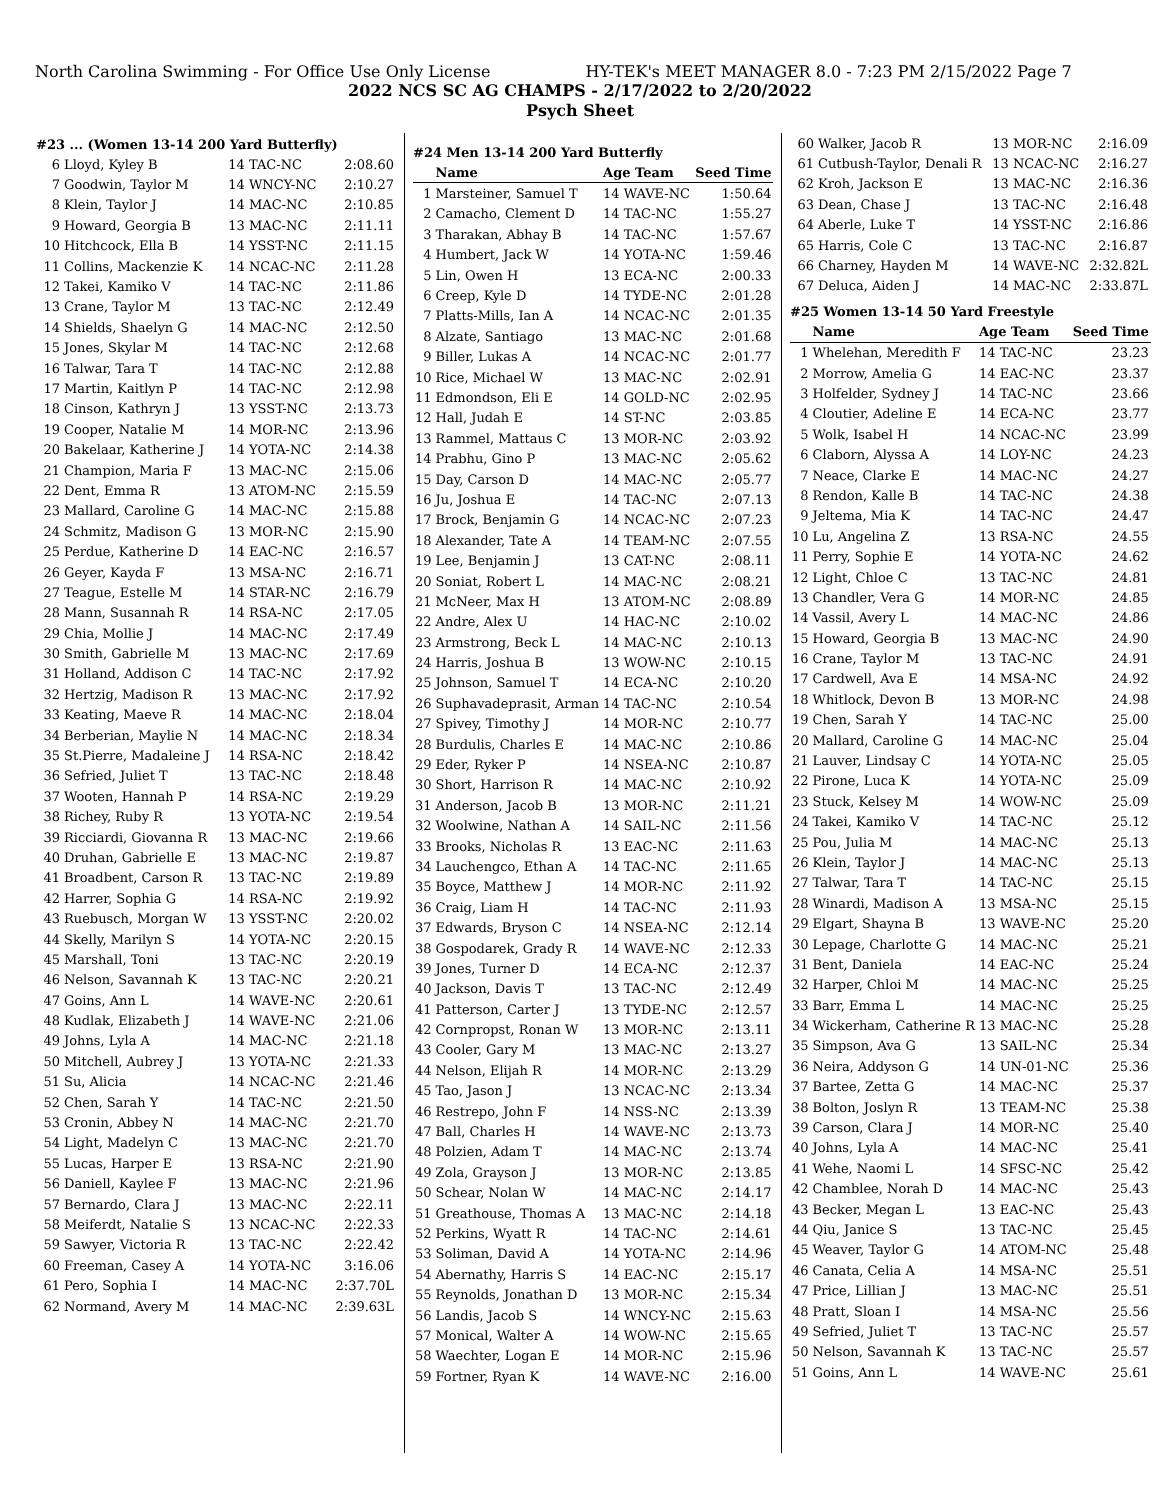North Carolina Swimming - For Office Use Only License HY-TEK's MEET MANAGER 8.0 - 7:23 PM 2/15/2022 Page 7
2022 NCS SC AG CHAMPS - 2/17/2022 to 2/20/2022
Psych Sheet
#23 ... (Women 13-14 200 Yard Butterfly)
| 6 | Lloyd, Kyley B | 14 TAC-NC | 2:08.60 |
| 7 | Goodwin, Taylor M | 14 WNCY-NC | 2:10.27 |
| 8 | Klein, Taylor J | 14 MAC-NC | 2:10.85 |
| 9 | Howard, Georgia B | 13 MAC-NC | 2:11.11 |
| 10 | Hitchcock, Ella B | 14 YSST-NC | 2:11.15 |
| 11 | Collins, Mackenzie K | 14 NCAC-NC | 2:11.28 |
| 12 | Takei, Kamiko V | 14 TAC-NC | 2:11.86 |
| 13 | Crane, Taylor M | 13 TAC-NC | 2:12.49 |
| 14 | Shields, Shaelyn G | 14 MAC-NC | 2:12.50 |
| 15 | Jones, Skylar M | 14 TAC-NC | 2:12.68 |
| 16 | Talwar, Tara T | 14 TAC-NC | 2:12.88 |
| 17 | Martin, Kaitlyn P | 14 TAC-NC | 2:12.98 |
| 18 | Cinson, Kathryn J | 13 YSST-NC | 2:13.73 |
| 19 | Cooper, Natalie M | 14 MOR-NC | 2:13.96 |
| 20 | Bakelaar, Katherine J | 14 YOTA-NC | 2:14.38 |
| 21 | Champion, Maria F | 13 MAC-NC | 2:15.06 |
| 22 | Dent, Emma R | 13 ATOM-NC | 2:15.59 |
| 23 | Mallard, Caroline G | 14 MAC-NC | 2:15.88 |
| 24 | Schmitz, Madison G | 13 MOR-NC | 2:15.90 |
| 25 | Perdue, Katherine D | 14 EAC-NC | 2:16.57 |
| 26 | Geyer, Kayda F | 13 MSA-NC | 2:16.71 |
| 27 | Teague, Estelle M | 14 STAR-NC | 2:16.79 |
| 28 | Mann, Susannah R | 14 RSA-NC | 2:17.05 |
| 29 | Chia, Mollie J | 14 MAC-NC | 2:17.49 |
| 30 | Smith, Gabrielle M | 13 MAC-NC | 2:17.69 |
| 31 | Holland, Addison C | 14 TAC-NC | 2:17.92 |
| 32 | Hertzig, Madison R | 13 MAC-NC | 2:17.92 |
| 33 | Keating, Maeve R | 14 MAC-NC | 2:18.04 |
| 34 | Berberian, Maylie N | 14 MAC-NC | 2:18.34 |
| 35 | St.Pierre, Madaleine J | 14 RSA-NC | 2:18.42 |
| 36 | Sefried, Juliet T | 13 TAC-NC | 2:18.48 |
| 37 | Wooten, Hannah P | 14 RSA-NC | 2:19.29 |
| 38 | Richey, Ruby R | 13 YOTA-NC | 2:19.54 |
| 39 | Ricciardi, Giovanna R | 13 MAC-NC | 2:19.66 |
| 40 | Druhan, Gabrielle E | 13 MAC-NC | 2:19.87 |
| 41 | Broadbent, Carson R | 13 TAC-NC | 2:19.89 |
| 42 | Harrer, Sophia G | 14 RSA-NC | 2:19.92 |
| 43 | Ruebusch, Morgan W | 13 YSST-NC | 2:20.02 |
| 44 | Skelly, Marilyn S | 14 YOTA-NC | 2:20.15 |
| 45 | Marshall, Toni | 13 TAC-NC | 2:20.19 |
| 46 | Nelson, Savannah K | 13 TAC-NC | 2:20.21 |
| 47 | Goins, Ann L | 14 WAVE-NC | 2:20.61 |
| 48 | Kudlak, Elizabeth J | 14 WAVE-NC | 2:21.06 |
| 49 | Johns, Lyla A | 14 MAC-NC | 2:21.18 |
| 50 | Mitchell, Aubrey J | 13 YOTA-NC | 2:21.33 |
| 51 | Su, Alicia | 14 NCAC-NC | 2:21.46 |
| 52 | Chen, Sarah Y | 14 TAC-NC | 2:21.50 |
| 53 | Cronin, Abbey N | 14 MAC-NC | 2:21.70 |
| 54 | Light, Madelyn C | 13 MAC-NC | 2:21.70 |
| 55 | Lucas, Harper E | 13 RSA-NC | 2:21.90 |
| 56 | Daniell, Kaylee F | 13 MAC-NC | 2:21.96 |
| 57 | Bernardo, Clara J | 13 MAC-NC | 2:22.11 |
| 58 | Meiferdt, Natalie S | 13 NCAC-NC | 2:22.33 |
| 59 | Sawyer, Victoria R | 13 TAC-NC | 2:22.42 |
| 60 | Freeman, Casey A | 14 YOTA-NC | 3:16.06 |
| 61 | Pero, Sophia I | 14 MAC-NC | 2:37.70L |
| 62 | Normand, Avery M | 14 MAC-NC | 2:39.63L |
#24 Men 13-14 200 Yard Butterfly
| | Name | Age Team | Seed Time |
| --- | --- | --- | --- |
| 1 | Marsteiner, Samuel T | 14 WAVE-NC | 1:50.64 |
| 2 | Camacho, Clement D | 14 TAC-NC | 1:55.27 |
| 3 | Tharakan, Abhay B | 14 TAC-NC | 1:57.67 |
| 4 | Humbert, Jack W | 14 YOTA-NC | 1:59.46 |
| 5 | Lin, Owen H | 13 ECA-NC | 2:00.33 |
| 6 | Creep, Kyle D | 14 TYDE-NC | 2:01.28 |
| 7 | Platts-Mills, Ian A | 14 NCAC-NC | 2:01.35 |
| 8 | Alzate, Santiago | 13 MAC-NC | 2:01.68 |
| 9 | Biller, Lukas A | 14 NCAC-NC | 2:01.77 |
| 10 | Rice, Michael W | 13 MAC-NC | 2:02.91 |
| 11 | Edmondson, Eli E | 14 GOLD-NC | 2:02.95 |
| 12 | Hall, Judah E | 14 ST-NC | 2:03.85 |
| 13 | Rammel, Mattaus C | 13 MOR-NC | 2:03.92 |
| 14 | Prabhu, Gino P | 13 MAC-NC | 2:05.62 |
| 15 | Day, Carson D | 14 MAC-NC | 2:05.77 |
| 16 | Ju, Joshua E | 14 TAC-NC | 2:07.13 |
| 17 | Brock, Benjamin G | 14 NCAC-NC | 2:07.23 |
| 18 | Alexander, Tate A | 14 TEAM-NC | 2:07.55 |
| 19 | Lee, Benjamin J | 13 CAT-NC | 2:08.11 |
| 20 | Soniat, Robert L | 14 MAC-NC | 2:08.21 |
| 21 | McNeer, Max H | 13 ATOM-NC | 2:08.89 |
| 22 | Andre, Alex U | 14 HAC-NC | 2:10.02 |
| 23 | Armstrong, Beck L | 14 MAC-NC | 2:10.13 |
| 24 | Harris, Joshua B | 13 WOW-NC | 2:10.15 |
| 25 | Johnson, Samuel T | 14 ECA-NC | 2:10.20 |
| 26 | Suphavadeprasit, Arman | 14 TAC-NC | 2:10.54 |
| 27 | Spivey, Timothy J | 14 MOR-NC | 2:10.77 |
| 28 | Burdulis, Charles E | 14 MAC-NC | 2:10.86 |
| 29 | Eder, Ryker P | 14 NSEA-NC | 2:10.87 |
| 30 | Short, Harrison R | 14 MAC-NC | 2:10.92 |
| 31 | Anderson, Jacob B | 13 MOR-NC | 2:11.21 |
| 32 | Woolwine, Nathan A | 14 SAIL-NC | 2:11.56 |
| 33 | Brooks, Nicholas R | 13 EAC-NC | 2:11.63 |
| 34 | Lauchengco, Ethan A | 14 TAC-NC | 2:11.65 |
| 35 | Boyce, Matthew J | 14 MOR-NC | 2:11.92 |
| 36 | Craig, Liam H | 14 TAC-NC | 2:11.93 |
| 37 | Edwards, Bryson C | 14 NSEA-NC | 2:12.14 |
| 38 | Gospodarek, Grady R | 14 WAVE-NC | 2:12.33 |
| 39 | Jones, Turner D | 14 ECA-NC | 2:12.37 |
| 40 | Jackson, Davis T | 13 TAC-NC | 2:12.49 |
| 41 | Patterson, Carter J | 13 TYDE-NC | 2:12.57 |
| 42 | Cornpropst, Ronan W | 13 MOR-NC | 2:13.11 |
| 43 | Cooler, Gary M | 13 MAC-NC | 2:13.27 |
| 44 | Nelson, Elijah R | 14 MOR-NC | 2:13.29 |
| 45 | Tao, Jason J | 13 NCAC-NC | 2:13.34 |
| 46 | Restrepo, John F | 14 NSS-NC | 2:13.39 |
| 47 | Ball, Charles H | 14 WAVE-NC | 2:13.73 |
| 48 | Polzien, Adam T | 14 MAC-NC | 2:13.74 |
| 49 | Zola, Grayson J | 13 MOR-NC | 2:13.85 |
| 50 | Schear, Nolan W | 14 MAC-NC | 2:14.17 |
| 51 | Greathouse, Thomas A | 13 MAC-NC | 2:14.18 |
| 52 | Perkins, Wyatt R | 14 TAC-NC | 2:14.61 |
| 53 | Soliman, David A | 14 YOTA-NC | 2:14.96 |
| 54 | Abernathy, Harris S | 14 EAC-NC | 2:15.17 |
| 55 | Reynolds, Jonathan D | 13 MOR-NC | 2:15.34 |
| 56 | Landis, Jacob S | 14 WNCY-NC | 2:15.63 |
| 57 | Monical, Walter A | 14 WOW-NC | 2:15.65 |
| 58 | Waechter, Logan E | 14 MOR-NC | 2:15.96 |
| 59 | Fortner, Ryan K | 14 WAVE-NC | 2:16.00 |
| 60 | Walker, Jacob R | 13 MOR-NC | 2:16.09 |
| 61 | Cutbush-Taylor, Denali R | 13 NCAC-NC | 2:16.27 |
| 62 | Kroh, Jackson E | 13 MAC-NC | 2:16.36 |
| 63 | Dean, Chase J | 13 TAC-NC | 2:16.48 |
| 64 | Aberle, Luke T | 14 YSST-NC | 2:16.86 |
| 65 | Harris, Cole C | 13 TAC-NC | 2:16.87 |
| 66 | Charney, Hayden M | 14 WAVE-NC | 2:32.82L |
| 67 | Deluca, Aiden J | 14 MAC-NC | 2:33.87L |
#25 Women 13-14 50 Yard Freestyle
| | Name | Age Team | Seed Time |
| --- | --- | --- | --- |
| 1 | Whelehan, Meredith F | 14 TAC-NC | 23.23 |
| 2 | Morrow, Amelia G | 14 EAC-NC | 23.37 |
| 3 | Holfelder, Sydney J | 14 TAC-NC | 23.66 |
| 4 | Cloutier, Adeline E | 14 ECA-NC | 23.77 |
| 5 | Wolk, Isabel H | 14 NCAC-NC | 23.99 |
| 6 | Claborn, Alyssa A | 14 LOY-NC | 24.23 |
| 7 | Neace, Clarke E | 14 MAC-NC | 24.27 |
| 8 | Rendon, Kalle B | 14 TAC-NC | 24.38 |
| 9 | Jeltema, Mia K | 14 TAC-NC | 24.47 |
| 10 | Lu, Angelina Z | 13 RSA-NC | 24.55 |
| 11 | Perry, Sophie E | 14 YOTA-NC | 24.62 |
| 12 | Light, Chloe C | 13 TAC-NC | 24.81 |
| 13 | Chandler, Vera G | 14 MOR-NC | 24.85 |
| 14 | Vassil, Avery L | 14 MAC-NC | 24.86 |
| 15 | Howard, Georgia B | 13 MAC-NC | 24.90 |
| 16 | Crane, Taylor M | 13 TAC-NC | 24.91 |
| 17 | Cardwell, Ava E | 14 MSA-NC | 24.92 |
| 18 | Whitlock, Devon B | 13 MOR-NC | 24.98 |
| 19 | Chen, Sarah Y | 14 TAC-NC | 25.00 |
| 20 | Mallard, Caroline G | 14 MAC-NC | 25.04 |
| 21 | Lauver, Lindsay C | 14 YOTA-NC | 25.05 |
| 22 | Pirone, Luca K | 14 YOTA-NC | 25.09 |
| 23 | Stuck, Kelsey M | 14 WOW-NC | 25.09 |
| 24 | Takei, Kamiko V | 14 TAC-NC | 25.12 |
| 25 | Pou, Julia M | 14 MAC-NC | 25.13 |
| 26 | Klein, Taylor J | 14 MAC-NC | 25.13 |
| 27 | Talwar, Tara T | 14 TAC-NC | 25.15 |
| 28 | Winardi, Madison A | 13 MSA-NC | 25.15 |
| 29 | Elgart, Shayna B | 13 WAVE-NC | 25.20 |
| 30 | Lepage, Charlotte G | 14 MAC-NC | 25.21 |
| 31 | Bent, Daniela | 14 EAC-NC | 25.24 |
| 32 | Harper, Chloi M | 14 MAC-NC | 25.25 |
| 33 | Barr, Emma L | 14 MAC-NC | 25.25 |
| 34 | Wickerham, Catherine R | 13 MAC-NC | 25.28 |
| 35 | Simpson, Ava G | 13 SAIL-NC | 25.34 |
| 36 | Neira, Addyson G | 14 UN-01-NC | 25.36 |
| 37 | Bartee, Zetta G | 14 MAC-NC | 25.37 |
| 38 | Bolton, Joslyn R | 13 TEAM-NC | 25.38 |
| 39 | Carson, Clara J | 14 MOR-NC | 25.40 |
| 40 | Johns, Lyla A | 14 MAC-NC | 25.41 |
| 41 | Wehe, Naomi L | 14 SFSC-NC | 25.42 |
| 42 | Chamblee, Norah D | 14 MAC-NC | 25.43 |
| 43 | Becker, Megan L | 13 EAC-NC | 25.43 |
| 44 | Qiu, Janice S | 13 TAC-NC | 25.45 |
| 45 | Weaver, Taylor G | 14 ATOM-NC | 25.48 |
| 46 | Canata, Celia A | 14 MSA-NC | 25.51 |
| 47 | Price, Lillian J | 13 MAC-NC | 25.51 |
| 48 | Pratt, Sloan I | 14 MSA-NC | 25.56 |
| 49 | Sefried, Juliet T | 13 TAC-NC | 25.57 |
| 50 | Nelson, Savannah K | 13 TAC-NC | 25.57 |
| 51 | Goins, Ann L | 14 WAVE-NC | 25.61 |